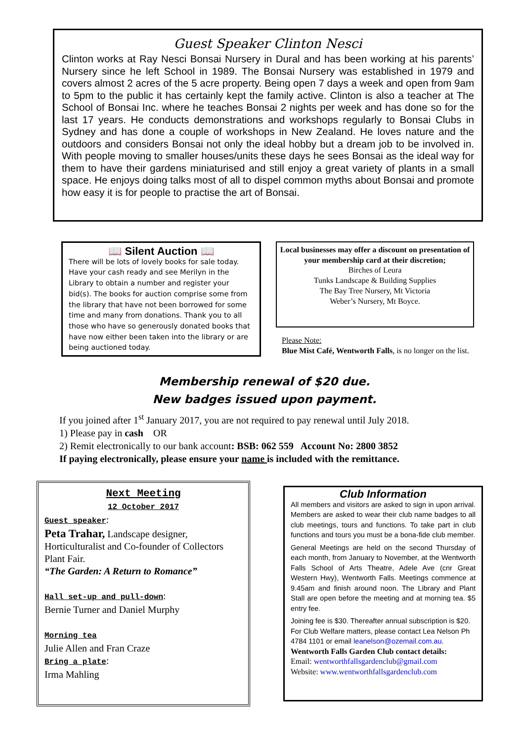Guest Speaker Clinton Nesci
Clinton works at Ray Nesci Bonsai Nursery in Dural and has been working at his parents’ Nursery since he left School in 1989. The Bonsai Nursery was established in 1979 and covers almost 2 acres of the 5 acre property. Being open 7 days a week and open from 9am to 5pm to the public it has certainly kept the family active. Clinton is also a teacher at The School of Bonsai Inc. where he teaches Bonsai 2 nights per week and has done so for the last 17 years. He conducts demonstrations and workshops regularly to Bonsai Clubs in Sydney and has done a couple of workshops in New Zealand. He loves nature and the outdoors and considers Bonsai not only the ideal hobby but a dream job to be involved in. With people moving to smaller houses/units these days he sees Bonsai as the ideal way for them to have their gardens miniaturised and still enjoy a great variety of plants in a small space. He enjoys doing talks most of all to dispel common myths about Bonsai and promote how easy it is for people to practise the art of Bonsai.
📖 Silent Auction 📖
There will be lots of lovely books for sale today. Have your cash ready and see Merilyn in the Library to obtain a number and register your bid(s). The books for auction comprise some from the library that have not been borrowed for some time and many from donations. Thank you to all those who have so generously donated books that have now either been taken into the library or are being auctioned today.
Local businesses may offer a discount on presentation of your membership card at their discretion;
Birches of Leura
Tunks Landscape & Building Supplies
The Bay Tree Nursery, Mt Victoria
Weber’s Nursery, Mt Boyce.
Please Note:
Blue Mist Café, Wentworth Falls, is no longer on the list.
Membership renewal of $20 due.
New badges issued upon payment.
If you joined after 1<sup>st</sup> January 2017, you are not required to pay renewal until July 2018.
1) Please pay in cash OR
2) Remit electronically to our bank account: BSB: 062 559 Account No: 2800 3852
If paying electronically, please ensure your name is included with the remittance.
Next Meeting
12 October 2017
Guest speaker:
Peta Trahar, Landscape designer, Horticulturalist and Co-founder of Collectors Plant Fair.
“The Garden: A Return to Romance”
Hall set-up and pull-down:
Bernie Turner and Daniel Murphy
Morning tea
Julie Allen and Fran Craze
Bring a plate:
Irma Mahling
Club Information
All members and visitors are asked to sign in upon arrival. Members are asked to wear their club name badges to all club meetings, tours and functions. To take part in club functions and tours you must be a bona-fide club member.
General Meetings are held on the second Thursday of each month, from January to November, at the Wentworth Falls School of Arts Theatre, Adele Ave (cnr Great Western Hwy), Wentworth Falls. Meetings commence at 9.45am and finish around noon. The Library and Plant Stall are open before the meeting and at morning tea. $5 entry fee.
Joining fee is $30. Thereafter annual subscription is $20. For Club Welfare matters, please contact Lea Nelson Ph 4784 1101 or email leanelson@ozemail.com.au.
Wentworth Falls Garden Club contact details:
Email: wentworthfallsgardenclub@gmail.com
Website: www.wentworthfallsgardenclub.com